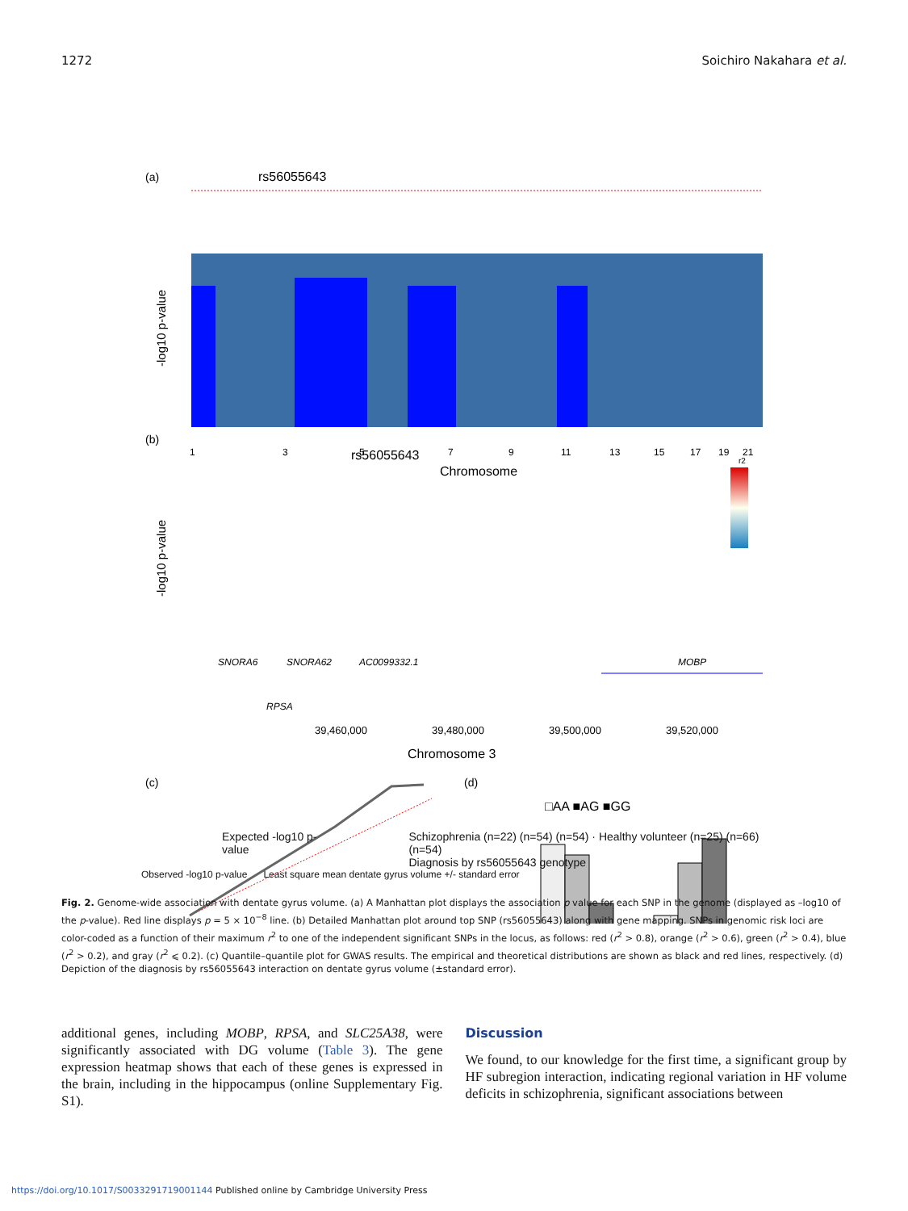1272 Soichiro Nakahara et al.
(a)
rs56055643
-log10 p-value
1
3
5
7
9
11
13
15
17
19
21
Chromosome
(b)
rs56055643
-log10 p-value
r2
SNORA6
SNORA62
AC0099332.1
MOBP
RPSA
39,460,000
39,480,000
39,500,000
39,520,000
Chromosome 3
(c)
(d)
□AA ■AG ■GG
Expected -log10 p-value Schizophrenia (n=22) (n=54) (n=54) · Healthy volunteer (n=25) (n=66) (n=54)
Diagnosis by rs56055643 genotype
Observed -log10 p-value Least square mean dentate gyrus volume +/- standard error
Fig. 2. Genome-wide association with dentate gyrus volume. (a) A Manhattan plot displays the association p value for each SNP in the genome (displayed as –log10 of the p-value). Red line displays p = 5 × 10<sup>−8</sup> line. (b) Detailed Manhattan plot around top SNP (rs56055643) along with gene mapping. SNPs in genomic risk loci are color-coded as a function of their maximum r<sup>2</sup> to one of the independent significant SNPs in the locus, as follows: red (r<sup>2</sup> > 0.8), orange (r<sup>2</sup> > 0.6), green (r<sup>2</sup> > 0.4), blue (r<sup>2</sup> > 0.2), and gray (r<sup>2</sup> ⩽ 0.2). (c) Quantile–quantile plot for GWAS results. The empirical and theoretical distributions are shown as black and red lines, respectively. (d) Depiction of the diagnosis by rs56055643 interaction on dentate gyrus volume (±standard error).
additional genes, including MOBP, RPSA, and SLC25A38, were significantly associated with DG volume (Table 3). The gene expression heatmap shows that each of these genes is expressed in the brain, including in the hippocampus (online Supplementary Fig. S1).
Discussion
We found, to our knowledge for the first time, a significant group by HF subregion interaction, indicating regional variation in HF volume deficits in schizophrenia, significant associations between
https://doi.org/10.1017/S0033291719001144 Published online by Cambridge University Press